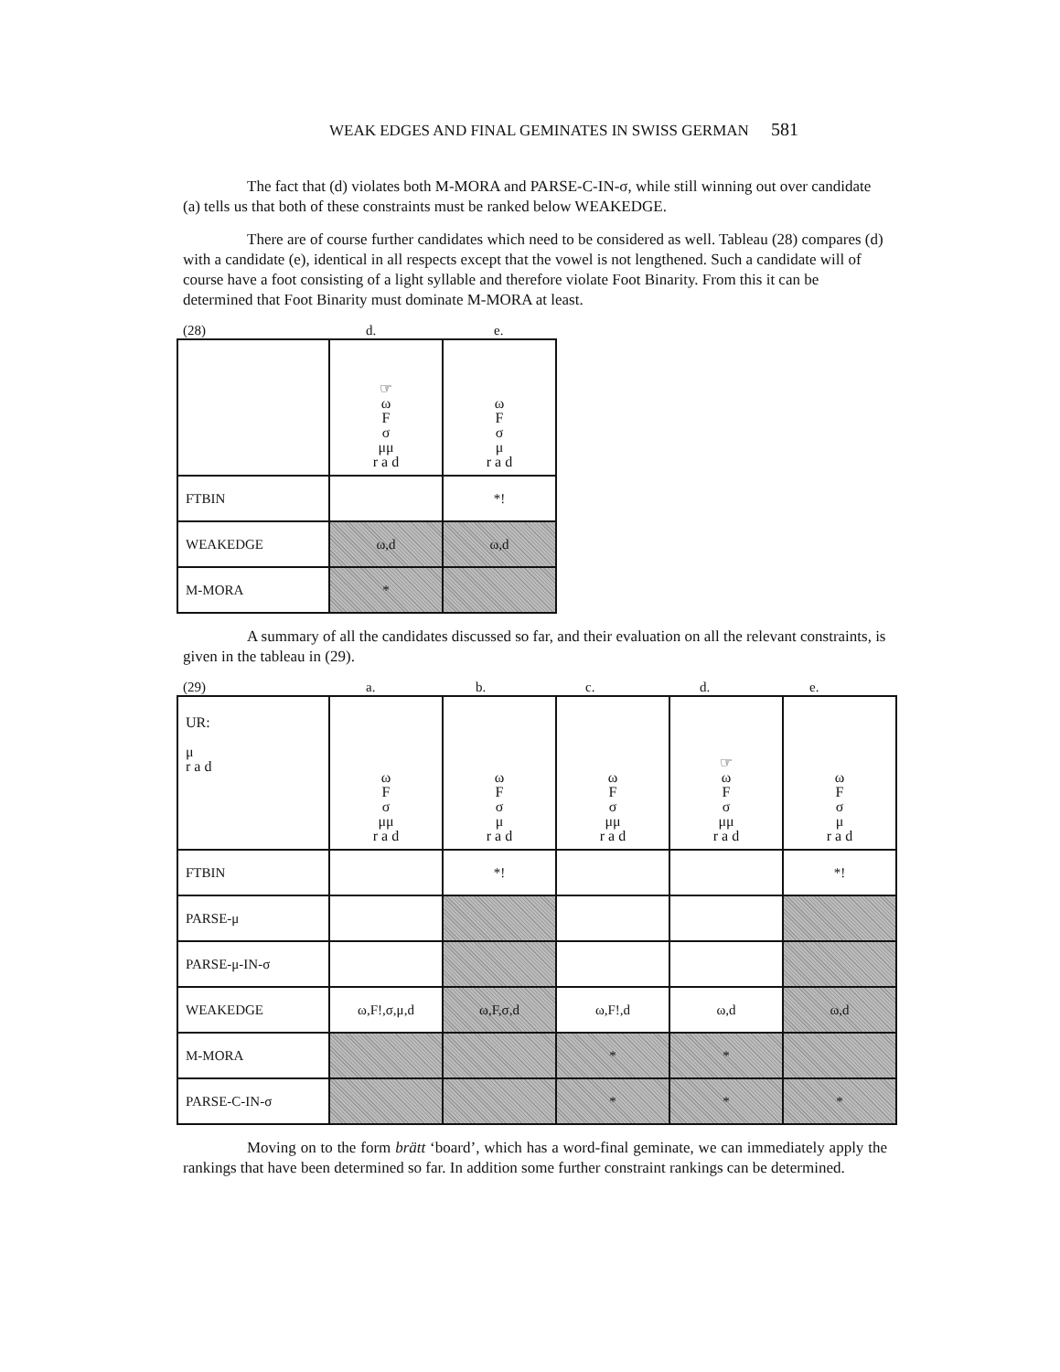WEAK EDGES AND FINAL GEMINATES IN SWISS GERMAN 581
The fact that (d) violates both M-MORA and PARSE-C-IN-σ, while still winning out over candidate (a) tells us that both of these constraints must be ranked below WEAKEDGE.
There are of course further candidates which need to be considered as well. Tableau (28) compares (d) with a candidate (e), identical in all respects except that the vowel is not lengthened. Such a candidate will of course have a foot consisting of a light syllable and therefore violate Foot Binarity. From this it can be determined that Foot Binarity must dominate M-MORA at least.
(28) d. e.
| | ☞ ω F σ μμ r a d | ω F σ μ r a d |
| FTBIN | | *! |
| WEAKEDGE | ω,d | ω,d |
| M-MORA | * | |
A summary of all the candidates discussed so far, and their evaluation on all the relevant constraints, is given in the tableau in (29).
(29) a. b. c. d. e.
| UR: μ r a d | ω F σ μμ r a d | ω F σ μ r a d | ω F σ μμ r a d | ☞ ω F σ μμ r a d | ω F σ μ r a d |
| FTBIN | | *! | | | *! |
| PARSE-μ | | | | | |
| PARSE-μ-IN-σ | | | | | |
| WEAKEDGE | ω,F!,σ,μ,d | ω,F,σ,d | ω,F!,d | ω,d | ω,d |
| M-MORA | | | * | * | |
| PARSE-C-IN-σ | | | * | * | * |
Moving on to the form brätt ‘board’, which has a word-final geminate, we can immediately apply the rankings that have been determined so far. In addition some further constraint rankings can be determined.